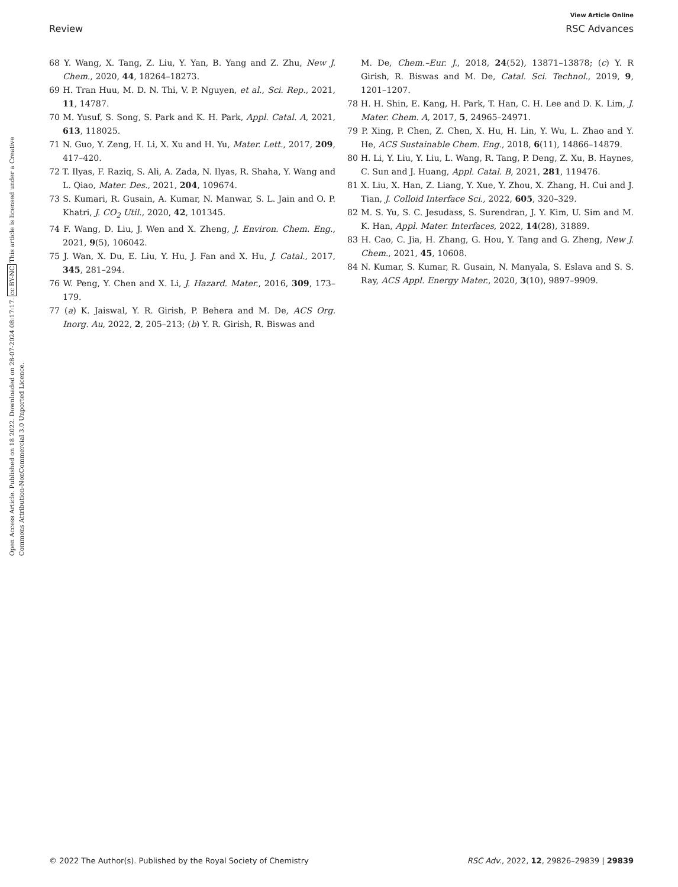View Article Online
Review RSC Advances
Open Access Article. Published on 18 2022. Downloaded on 28-07-2024 08:17:17. cc BY-NC This article is licensed under a Creative Commons Attribution-NonCommercial 3.0 Unported Licence.
68 Y. Wang, X. Tang, Z. Liu, Y. Yan, B. Yang and Z. Zhu, New J. Chem., 2020, 44, 18264–18273.
69 H. Tran Huu, M. D. N. Thi, V. P. Nguyen, et al., Sci. Rep., 2021, 11, 14787.
70 M. Yusuf, S. Song, S. Park and K. H. Park, Appl. Catal. A, 2021, 613, 118025.
71 N. Guo, Y. Zeng, H. Li, X. Xu and H. Yu, Mater. Lett., 2017, 209, 417–420.
72 T. Ilyas, F. Raziq, S. Ali, A. Zada, N. Ilyas, R. Shaha, Y. Wang and L. Qiao, Mater. Des., 2021, 204, 109674.
73 S. Kumari, R. Gusain, A. Kumar, N. Manwar, S. L. Jain and O. P. Khatri, J. CO<sub>2</sub> Util., 2020, 42, 101345.
74 F. Wang, D. Liu, J. Wen and X. Zheng, J. Environ. Chem. Eng., 2021, 9(5), 106042.
75 J. Wan, X. Du, E. Liu, Y. Hu, J. Fan and X. Hu, J. Catal., 2017, 345, 281–294.
76 W. Peng, Y. Chen and X. Li, J. Hazard. Mater., 2016, 309, 173–179.
77 (a) K. Jaiswal, Y. R. Girish, P. Behera and M. De, ACS Org. Inorg. Au, 2022, 2, 205–213; (b) Y. R. Girish, R. Biswas and
M. De, Chem.–Eur. J., 2018, 24(52), 13871–13878; (c) Y. R Girish, R. Biswas and M. De, Catal. Sci. Technol., 2019, 9, 1201–1207.
78 H. H. Shin, E. Kang, H. Park, T. Han, C. H. Lee and D. K. Lim, J. Mater. Chem. A, 2017, 5, 24965–24971.
79 P. Xing, P. Chen, Z. Chen, X. Hu, H. Lin, Y. Wu, L. Zhao and Y. He, ACS Sustainable Chem. Eng., 2018, 6(11), 14866–14879.
80 H. Li, Y. Liu, Y. Liu, L. Wang, R. Tang, P. Deng, Z. Xu, B. Haynes, C. Sun and J. Huang, Appl. Catal. B, 2021, 281, 119476.
81 X. Liu, X. Han, Z. Liang, Y. Xue, Y. Zhou, X. Zhang, H. Cui and J. Tian, J. Colloid Interface Sci., 2022, 605, 320–329.
82 M. S. Yu, S. C. Jesudass, S. Surendran, J. Y. Kim, U. Sim and M. K. Han, Appl. Mater. Interfaces, 2022, 14(28), 31889.
83 H. Cao, C. Jia, H. Zhang, G. Hou, Y. Tang and G. Zheng, New J. Chem., 2021, 45, 10608.
84 N. Kumar, S. Kumar, R. Gusain, N. Manyala, S. Eslava and S. S. Ray, ACS Appl. Energy Mater., 2020, 3(10), 9897–9909.
© 2022 The Author(s). Published by the Royal Society of Chemistry RSC Adv., 2022, 12, 29826–29839 | 29839